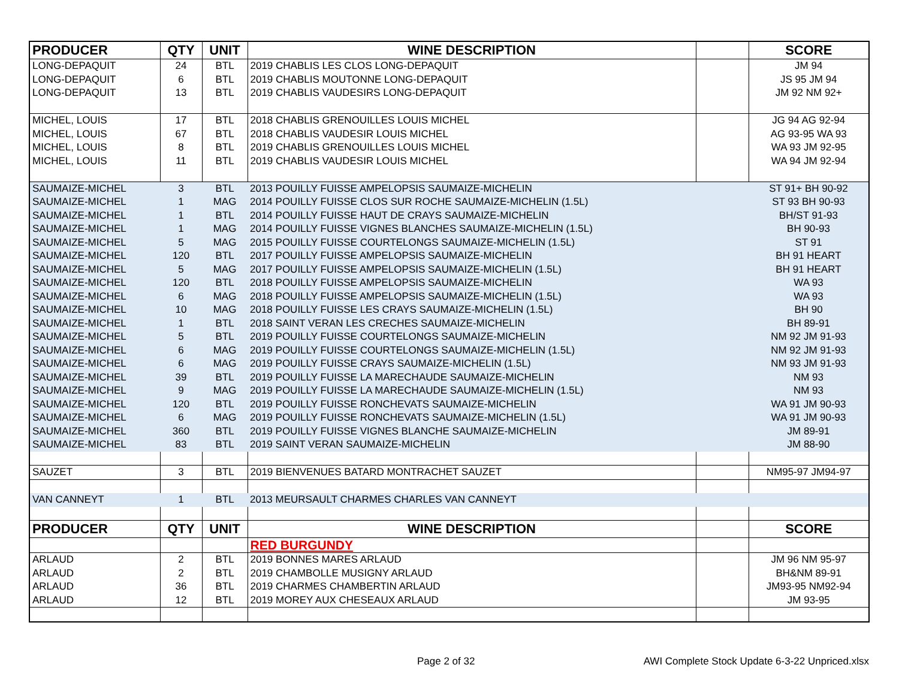| PRODUCER | QTY | UNIT | WINE DESCRIPTION | | SCORE |
| --- | --- | --- | --- | --- | --- |
| LONG-DEPAQUIT | 24 | BTL | 2019 CHABLIS LES CLOS LONG-DEPAQUIT | | JM 94 |
| LONG-DEPAQUIT | 6 | BTL | 2019 CHABLIS MOUTONNE LONG-DEPAQUIT | | JS 95 JM 94 |
| LONG-DEPAQUIT | 13 | BTL | 2019 CHABLIS VAUDESIRS LONG-DEPAQUIT | | JM 92 NM 92+ |
| MICHEL, LOUIS | 17 | BTL | 2018 CHABLIS GRENOUILLES LOUIS MICHEL | | JG 94 AG 92-94 |
| MICHEL, LOUIS | 67 | BTL | 2018 CHABLIS VAUDESIR LOUIS MICHEL | | AG 93-95 WA 93 |
| MICHEL, LOUIS | 8 | BTL | 2019 CHABLIS GRENOUILLES LOUIS MICHEL | | WA 93 JM 92-95 |
| MICHEL, LOUIS | 11 | BTL | 2019 CHABLIS VAUDESIR LOUIS MICHEL | | WA 94 JM 92-94 |
| SAUMAIZE-MICHEL | 3 | BTL | 2013 POUILLY FUISSE AMPELOPSIS SAUMAIZE-MICHELIN | | ST 91+ BH 90-92 |
| SAUMAIZE-MICHEL | 1 | MAG | 2014 POUILLY FUISSE CLOS SUR ROCHE SAUMAIZE-MICHELIN (1.5L) | | ST 93 BH 90-93 |
| SAUMAIZE-MICHEL | 1 | BTL | 2014 POUILLY FUISSE HAUT DE CRAYS SAUMAIZE-MICHELIN | | BH/ST 91-93 |
| SAUMAIZE-MICHEL | 1 | MAG | 2014 POUILLY FUISSE VIGNES BLANCHES SAUMAIZE-MICHELIN (1.5L) | | BH 90-93 |
| SAUMAIZE-MICHEL | 5 | MAG | 2015 POUILLY FUISSE COURTELONGS SAUMAIZE-MICHELIN (1.5L) | | ST 91 |
| SAUMAIZE-MICHEL | 120 | BTL | 2017 POUILLY FUISSE AMPELOPSIS SAUMAIZE-MICHELIN | | BH 91 HEART |
| SAUMAIZE-MICHEL | 5 | MAG | 2017 POUILLY FUISSE AMPELOPSIS SAUMAIZE-MICHELIN (1.5L) | | BH 91 HEART |
| SAUMAIZE-MICHEL | 120 | BTL | 2018 POUILLY FUISSE AMPELOPSIS SAUMAIZE-MICHELIN | | WA 93 |
| SAUMAIZE-MICHEL | 6 | MAG | 2018 POUILLY FUISSE AMPELOPSIS SAUMAIZE-MICHELIN (1.5L) | | WA 93 |
| SAUMAIZE-MICHEL | 10 | MAG | 2018 POUILLY FUISSE LES CRAYS SAUMAIZE-MICHELIN (1.5L) | | BH 90 |
| SAUMAIZE-MICHEL | 1 | BTL | 2018 SAINT VERAN LES CRECHES SAUMAIZE-MICHELIN | | BH 89-91 |
| SAUMAIZE-MICHEL | 5 | BTL | 2019 POUILLY FUISSE COURTELONGS SAUMAIZE-MICHELIN | | NM 92 JM 91-93 |
| SAUMAIZE-MICHEL | 6 | MAG | 2019 POUILLY FUISSE COURTELONGS SAUMAIZE-MICHELIN (1.5L) | | NM 92 JM 91-93 |
| SAUMAIZE-MICHEL | 6 | MAG | 2019 POUILLY FUISSE CRAYS SAUMAIZE-MICHELIN (1.5L) | | NM 93 JM 91-93 |
| SAUMAIZE-MICHEL | 39 | BTL | 2019 POUILLY FUISSE LA MARECHAUDE SAUMAIZE-MICHELIN | | NM 93 |
| SAUMAIZE-MICHEL | 9 | MAG | 2019 POUILLY FUISSE LA MARECHAUDE SAUMAIZE-MICHELIN (1.5L) | | NM 93 |
| SAUMAIZE-MICHEL | 120 | BTL | 2019 POUILLY FUISSE RONCHEVATS SAUMAIZE-MICHELIN | | WA 91 JM 90-93 |
| SAUMAIZE-MICHEL | 6 | MAG | 2019 POUILLY FUISSE RONCHEVATS SAUMAIZE-MICHELIN (1.5L) | | WA 91 JM 90-93 |
| SAUMAIZE-MICHEL | 360 | BTL | 2019 POUILLY FUISSE VIGNES BLANCHE SAUMAIZE-MICHELIN | | JM 89-91 |
| SAUMAIZE-MICHEL | 83 | BTL | 2019 SAINT VERAN SAUMAIZE-MICHELIN | | JM 88-90 |
| SAUZET | 3 | BTL | 2019 BIENVENUES BATARD MONTRACHET SAUZET | | NM95-97 JM94-97 |
| VAN CANNEYT | 1 | BTL | 2013 MEURSAULT CHARMES CHARLES VAN CANNEYT | | |
| PRODUCER | QTY | UNIT | WINE DESCRIPTION | | SCORE |
| | | | RED BURGUNDY | | |
| ARLAUD | 2 | BTL | 2019 BONNES MARES ARLAUD | | JM 96 NM 95-97 |
| ARLAUD | 2 | BTL | 2019 CHAMBOLLE MUSIGNY ARLAUD | | BH&NM 89-91 |
| ARLAUD | 36 | BTL | 2019 CHARMES CHAMBERTIN ARLAUD | | JM93-95 NM92-94 |
| ARLAUD | 12 | BTL | 2019 MOREY AUX CHESEAUX ARLAUD | | JM 93-95 |
Page 2 of 32
AWI Complete Stock Update 6-3-22 Unpriced.xlsx